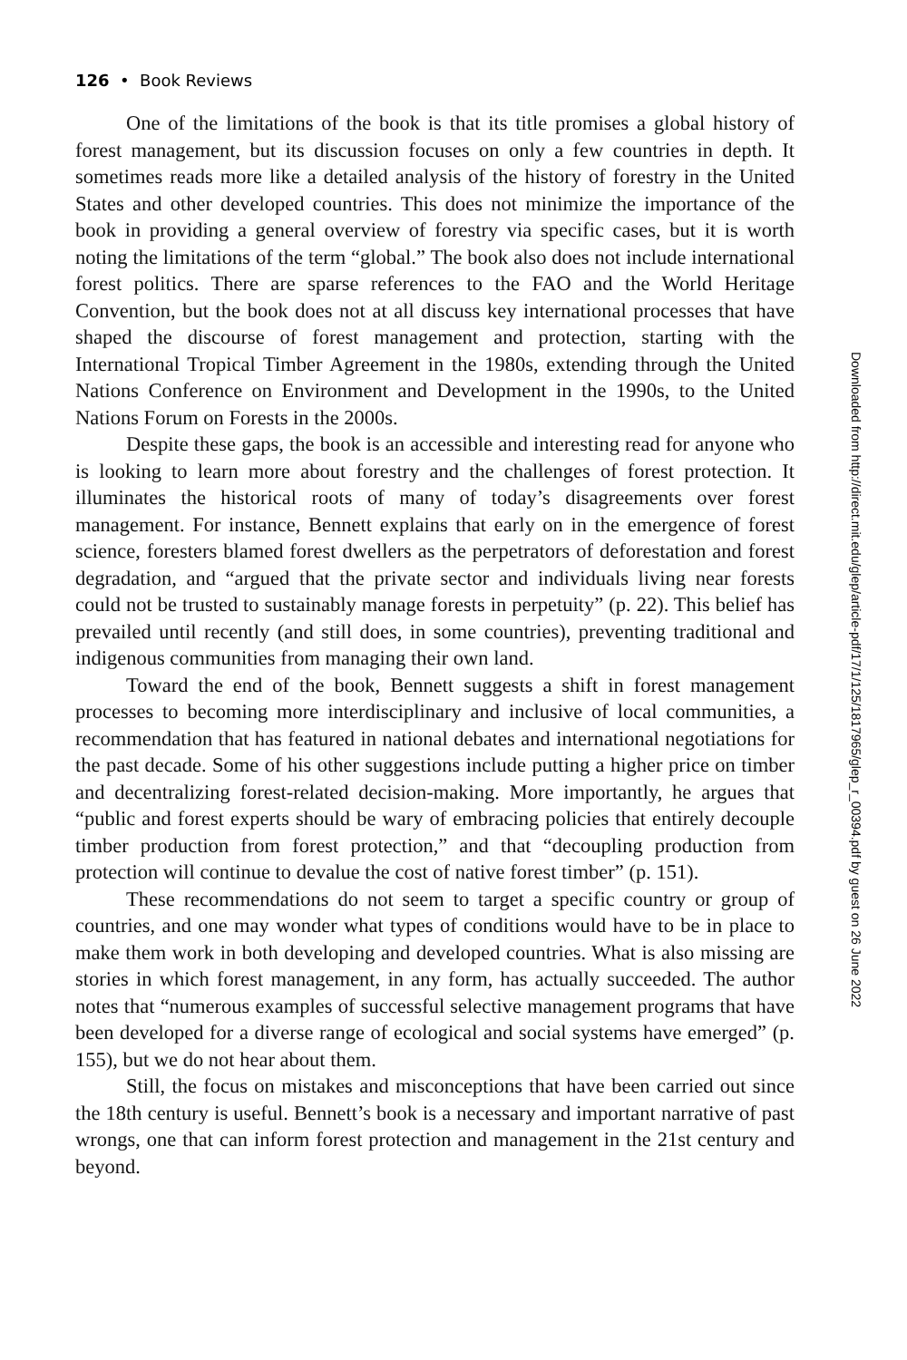126 • Book Reviews
One of the limitations of the book is that its title promises a global history of forest management, but its discussion focuses on only a few countries in depth. It sometimes reads more like a detailed analysis of the history of forestry in the United States and other developed countries. This does not minimize the importance of the book in providing a general overview of forestry via specific cases, but it is worth noting the limitations of the term “global.” The book also does not include international forest politics. There are sparse references to the FAO and the World Heritage Convention, but the book does not at all discuss key international processes that have shaped the discourse of forest management and protection, starting with the International Tropical Timber Agreement in the 1980s, extending through the United Nations Conference on Environment and Development in the 1990s, to the United Nations Forum on Forests in the 2000s.
Despite these gaps, the book is an accessible and interesting read for anyone who is looking to learn more about forestry and the challenges of forest protection. It illuminates the historical roots of many of today’s disagreements over forest management. For instance, Bennett explains that early on in the emergence of forest science, foresters blamed forest dwellers as the perpetrators of deforestation and forest degradation, and “argued that the private sector and individuals living near forests could not be trusted to sustainably manage forests in perpetuity” (p. 22). This belief has prevailed until recently (and still does, in some countries), preventing traditional and indigenous communities from managing their own land.
Toward the end of the book, Bennett suggests a shift in forest management processes to becoming more interdisciplinary and inclusive of local communities, a recommendation that has featured in national debates and international negotiations for the past decade. Some of his other suggestions include putting a higher price on timber and decentralizing forest-related decision-making. More importantly, he argues that “public and forest experts should be wary of embracing policies that entirely decouple timber production from forest protection,” and that “decoupling production from protection will continue to devalue the cost of native forest timber” (p. 151).
These recommendations do not seem to target a specific country or group of countries, and one may wonder what types of conditions would have to be in place to make them work in both developing and developed countries. What is also missing are stories in which forest management, in any form, has actually succeeded. The author notes that “numerous examples of successful selective management programs that have been developed for a diverse range of ecological and social systems have emerged” (p. 155), but we do not hear about them.
Still, the focus on mistakes and misconceptions that have been carried out since the 18th century is useful. Bennett’s book is a necessary and important narrative of past wrongs, one that can inform forest protection and management in the 21st century and beyond.
Downloaded from http://direct.mit.edu/glep/article-pdf/17/1/125/1817965/glep_r_00394.pdf by guest on 26 June 2022